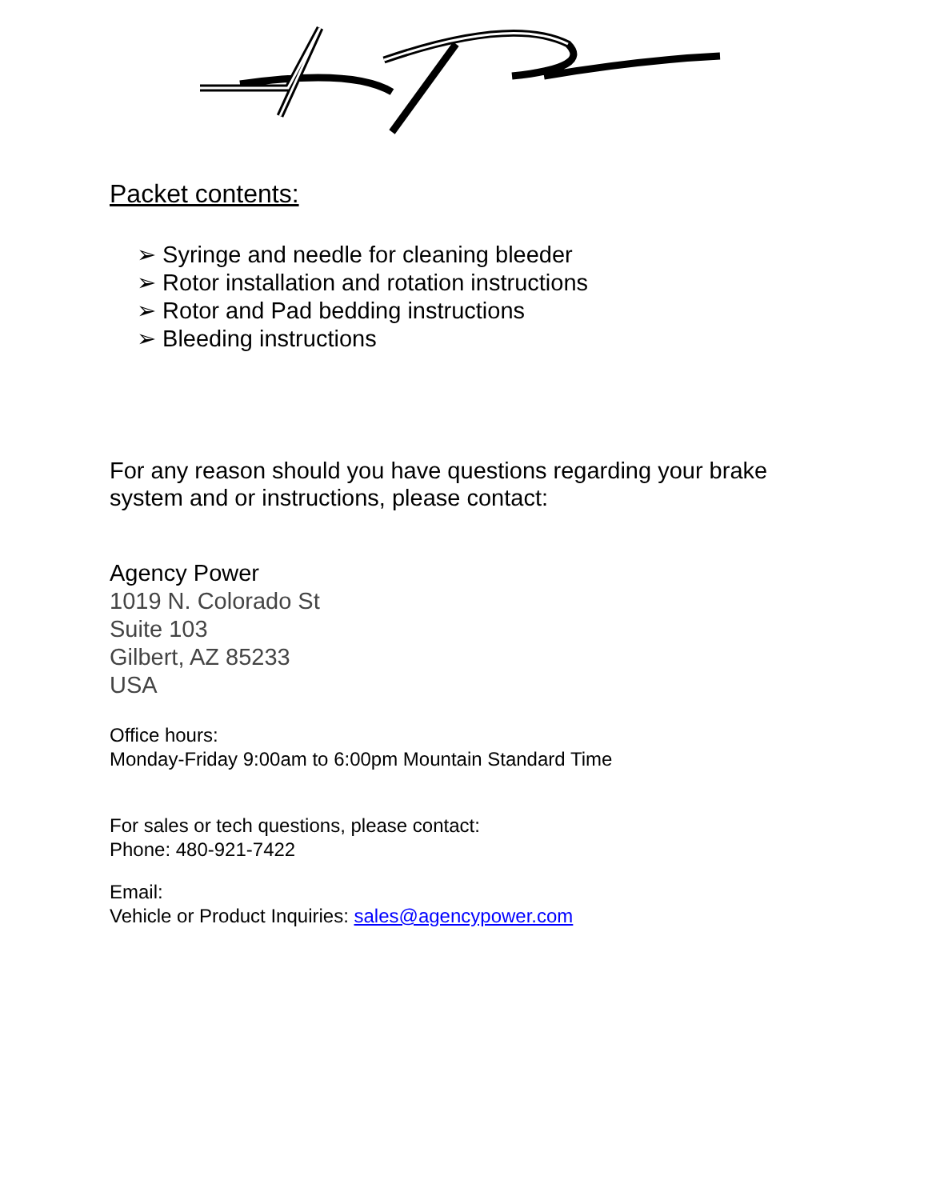Packet contents:
➢ Syringe and needle for cleaning bleeder
➢ Rotor installation and rotation instructions
➢ Rotor and Pad bedding instructions
➢ Bleeding instructions
For any reason should you have questions regarding your brake
system and or instructions, please contact:
Agency Power
1019 N. Colorado St
Suite 103
Gilbert, AZ 85233
USA
Office hours:
Monday-Friday 9:00am to 6:00pm Mountain Standard Time
For sales or tech questions, please contact:
Phone: 480-921-7422
Email:
Vehicle or Product Inquiries: sales@agencypower.com